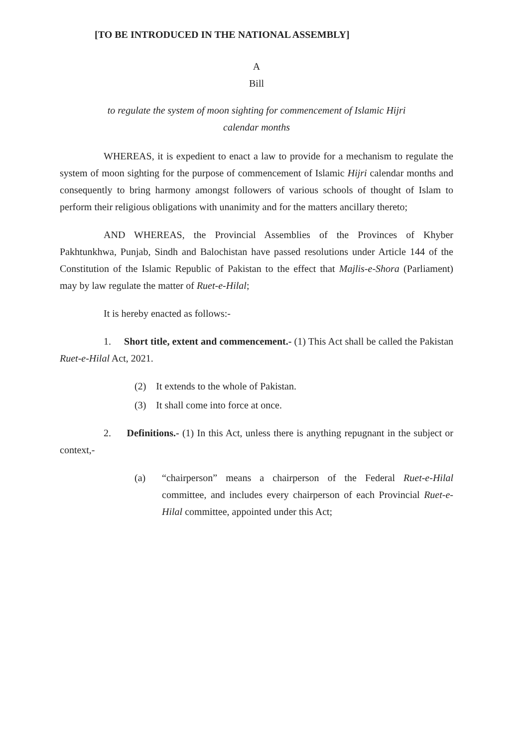[TO BE INTRODUCED IN THE NATIONAL ASSEMBLY]
A
Bill
to regulate the system of moon sighting for commencement of Islamic Hijri
calendar months
WHEREAS, it is expedient to enact a law to provide for a mechanism to regulate the system of moon sighting for the purpose of commencement of Islamic Hijri calendar months and consequently to bring harmony amongst followers of various schools of thought of Islam to perform their religious obligations with unanimity and for the matters ancillary thereto;
AND WHEREAS, the Provincial Assemblies of the Provinces of Khyber Pakhtunkhwa, Punjab, Sindh and Balochistan have passed resolutions under Article 144 of the Constitution of the Islamic Republic of Pakistan to the effect that Majlis-e-Shora (Parliament) may by law regulate the matter of Ruet-e-Hilal;
It is hereby enacted as follows:-
1. Short title, extent and commencement.- (1) This Act shall be called the Pakistan Ruet-e-Hilal Act, 2021.
(2) It extends to the whole of Pakistan.
(3) It shall come into force at once.
2. Definitions.- (1) In this Act, unless there is anything repugnant in the subject or context,-
(a) “chairperson” means a chairperson of the Federal Ruet-e-Hilal committee, and includes every chairperson of each Provincial Ruet-e-Hilal committee, appointed under this Act;